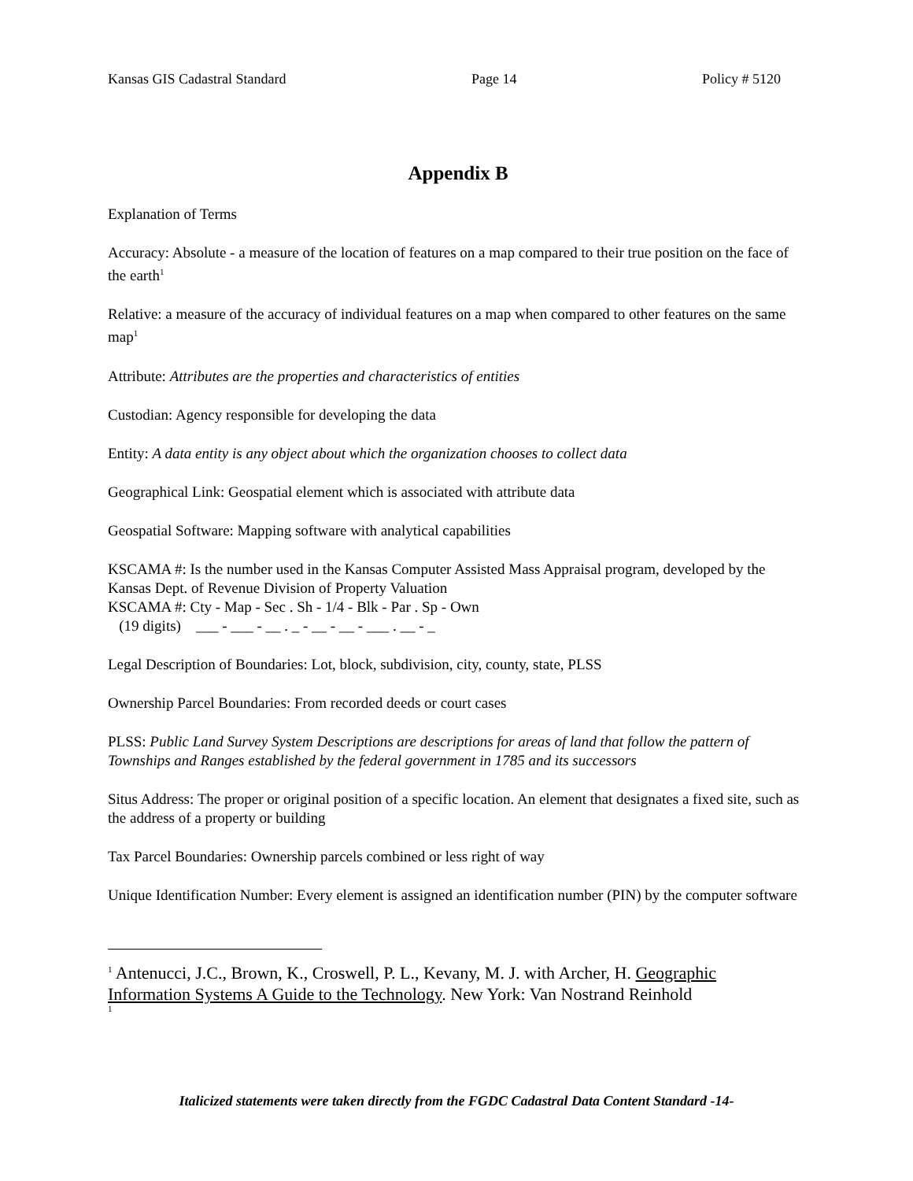Kansas GIS Cadastral Standard Page 14 Policy # 5120
Appendix B
Explanation of Terms
Accuracy: Absolute - a measure of the location of features on a map compared to their true position on the face of the earth<sup>1</sup>
Relative: a measure of the accuracy of individual features on a map when compared to other features on the same map<sup>1</sup>
Attribute: Attributes are the properties and characteristics of entities
Custodian: Agency responsible for developing the data
Entity: A data entity is any object about which the organization chooses to collect data
Geographical Link: Geospatial element which is associated with attribute data
Geospatial Software: Mapping software with analytical capabilities
KSCAMA #: Is the number used in the Kansas Computer Assisted Mass Appraisal program, developed by the Kansas Dept. of Revenue Division of Property Valuation
KSCAMA #: Cty - Map - Sec . Sh - 1/4 - Blk - Par . Sp - Own
(19 digits) ___ - ___ - __ . _ - __ - __ - ___ . __ - _
Legal Description of Boundaries: Lot, block, subdivision, city, county, state, PLSS
Ownership Parcel Boundaries: From recorded deeds or court cases
PLSS: Public Land Survey System Descriptions are descriptions for areas of land that follow the pattern of Townships and Ranges established by the federal government in 1785 and its successors
Situs Address: The proper or original position of a specific location. An element that designates a fixed site, such as the address of a property or building
Tax Parcel Boundaries: Ownership parcels combined or less right of way
Unique Identification Number: Every element is assigned an identification number (PIN) by the computer software
<sup>1</sup> Antenucci, J.C., Brown, K., Croswell, P. L., Kevany, M. J. with Archer, H. Geographic Information Systems A Guide to the Technology. New York: Van Nostrand Reinhold
1
Italicized statements were taken directly from the FGDC Cadastral Data Content Standard -14-